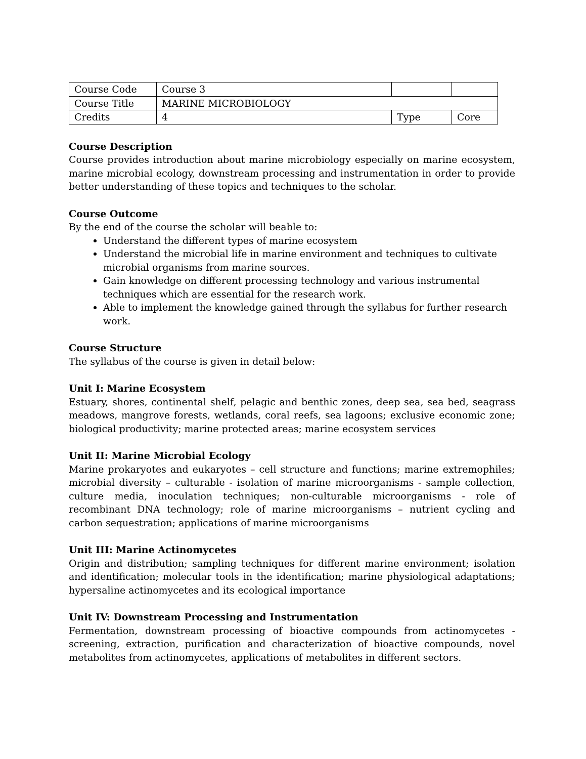| Course Code | Course 3 | | |
| Course Title | MARINE MICROBIOLOGY | | |
| Credits | 4 | Type | Core |
Course Description
Course provides introduction about marine microbiology especially on marine ecosystem, marine microbial ecology, downstream processing and instrumentation in order to provide better understanding of these topics and techniques to the scholar.
Course Outcome
By the end of the course the scholar will beable to:
Understand the different types of marine ecosystem
Understand the microbial life in marine environment and techniques to cultivate microbial organisms from marine sources.
Gain knowledge on different processing technology and various instrumental techniques which are essential for the research work.
Able to implement the knowledge gained through the syllabus for further research work.
Course Structure
The syllabus of the course is given in detail below:
Unit I: Marine Ecosystem
Estuary, shores, continental shelf, pelagic and benthic zones, deep sea, sea bed, seagrass meadows, mangrove forests, wetlands, coral reefs, sea lagoons; exclusive economic zone; biological productivity; marine protected areas; marine ecosystem services
Unit II: Marine Microbial Ecology
Marine prokaryotes and eukaryotes – cell structure and functions; marine extremophiles; microbial diversity – culturable - isolation of marine microorganisms - sample collection, culture media, inoculation techniques; non-culturable microorganisms - role of recombinant DNA technology; role of marine microorganisms – nutrient cycling and carbon sequestration; applications of marine microorganisms
Unit III: Marine Actinomycetes
Origin and distribution; sampling techniques for different marine environment; isolation and identification; molecular tools in the identification; marine physiological adaptations; hypersaline actinomycetes and its ecological importance
Unit IV: Downstream Processing and Instrumentation
Fermentation, downstream processing of bioactive compounds from actinomycetes - screening, extraction, purification and characterization of bioactive compounds, novel metabolites from actinomycetes, applications of metabolites in different sectors.